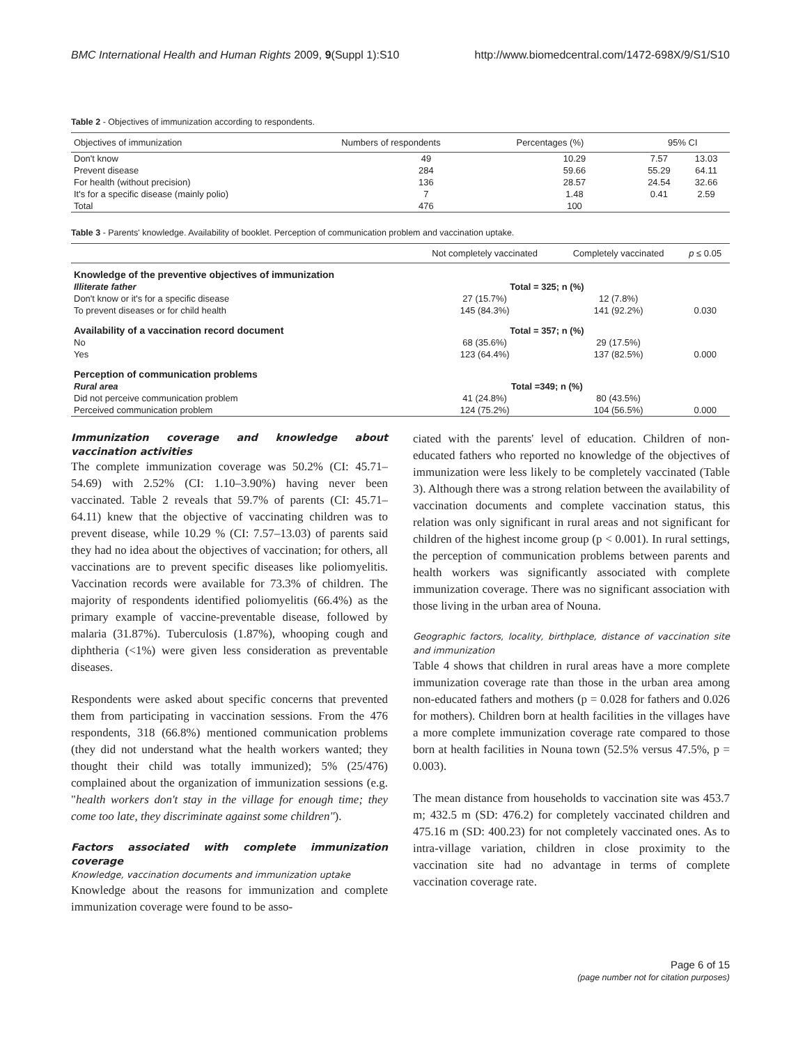BMC International Health and Human Rights 2009, 9(Suppl 1):S10 http://www.biomedcentral.com/1472-698X/9/S1/S10
Table 2 - Objectives of immunization according to respondents.
| Objectives of immunization | Numbers of respondents | Percentages (%) | 95% CI | |
| --- | --- | --- | --- | --- |
| Don't know | 49 | 10.29 | 7.57 | 13.03 |
| Prevent disease | 284 | 59.66 | 55.29 | 64.11 |
| For health (without precision) | 136 | 28.57 | 24.54 | 32.66 |
| It's for a specific disease (mainly polio) | 7 | 1.48 | 0.41 | 2.59 |
| Total | 476 | 100 | | |
Table 3 - Parents' knowledge. Availability of booklet. Perception of communication problem and vaccination uptake.
| | Not completely vaccinated | Completely vaccinated | p ≤ 0.05 |
| --- | --- | --- | --- |
| Knowledge of the preventive objectives of immunization | | | |
| Illiterate father | Total = 325; n (%) | | |
| Don't know or it's for a specific disease | 27 (15.7%) | 12 (7.8%) | |
| To prevent diseases or for child health | 145 (84.3%) | 141 (92.2%) | 0.030 |
| Availability of a vaccination record document | Total = 357; n (%) | | |
| No | 68 (35.6%) | 29 (17.5%) | |
| Yes | 123 (64.4%) | 137 (82.5%) | 0.000 |
| Perception of communication problems | | | |
| Rural area | Total =349; n (%) | | |
| Did not perceive communication problem | 41 (24.8%) | 80 (43.5%) | |
| Perceived communication problem | 124 (75.2%) | 104 (56.5%) | 0.000 |
Immunization coverage and knowledge about vaccination activities
The complete immunization coverage was 50.2% (CI: 45.71–54.69) with 2.52% (CI: 1.10–3.90%) having never been vaccinated. Table 2 reveals that 59.7% of parents (CI: 45.71–64.11) knew that the objective of vaccinating children was to prevent disease, while 10.29 % (CI: 7.57–13.03) of parents said they had no idea about the objectives of vaccination; for others, all vaccinations are to prevent specific diseases like poliomyelitis. Vaccination records were available for 73.3% of children. The majority of respondents identified poliomyelitis (66.4%) as the primary example of vaccine-preventable disease, followed by malaria (31.87%). Tuberculosis (1.87%), whooping cough and diphtheria (<1%) were given less consideration as preventable diseases.
Respondents were asked about specific concerns that prevented them from participating in vaccination sessions. From the 476 respondents, 318 (66.8%) mentioned communication problems (they did not understand what the health workers wanted; they thought their child was totally immunized); 5% (25/476) complained about the organization of immunization sessions (e.g. "health workers don't stay in the village for enough time; they come too late, they discriminate against some children").
Factors associated with complete immunization coverage
Knowledge, vaccination documents and immunization uptake
Knowledge about the reasons for immunization and complete immunization coverage were found to be asso-
ciated with the parents' level of education. Children of non-educated fathers who reported no knowledge of the objectives of immunization were less likely to be completely vaccinated (Table 3). Although there was a strong relation between the availability of vaccination documents and complete vaccination status, this relation was only significant in rural areas and not significant for children of the highest income group (p < 0.001). In rural settings, the perception of communication problems between parents and health workers was significantly associated with complete immunization coverage. There was no significant association with those living in the urban area of Nouna.
Geographic factors, locality, birthplace, distance of vaccination site and immunization
Table 4 shows that children in rural areas have a more complete immunization coverage rate than those in the urban area among non-educated fathers and mothers (p = 0.028 for fathers and 0.026 for mothers). Children born at health facilities in the villages have a more complete immunization coverage rate compared to those born at health facilities in Nouna town (52.5% versus 47.5%, p = 0.003).
The mean distance from households to vaccination site was 453.7 m; 432.5 m (SD: 476.2) for completely vaccinated children and 475.16 m (SD: 400.23) for not completely vaccinated ones. As to intra-village variation, children in close proximity to the vaccination site had no advantage in terms of complete vaccination coverage rate.
Page 6 of 15
(page number not for citation purposes)